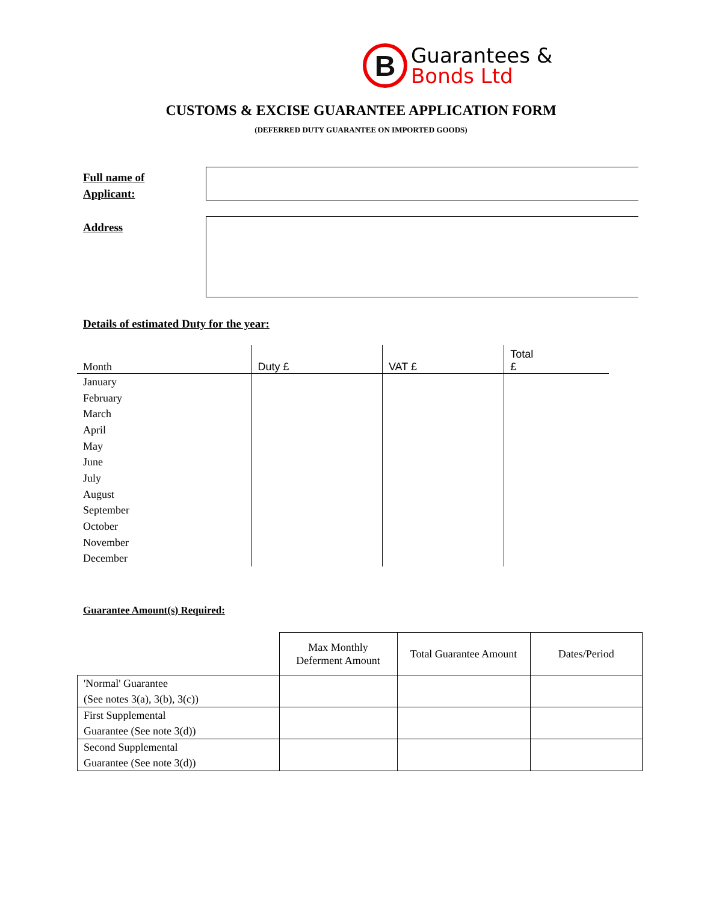B
Guarantees &
Bonds Ltd
CUSTOMS & EXCISE GUARANTEE APPLICATION FORM
(DEFERRED DUTY GUARANTEE ON IMPORTED GOODS)
Full name of
Applicant:
Address
Details of estimated Duty for the year:
| Month | Duty £ | VAT £ | Total £ |
| --- | --- | --- | --- |
| January | | | |
| February | | | |
| March | | | |
| April | | | |
| May | | | |
| June | | | |
| July | | | |
| August | | | |
| September | | | |
| October | | | |
| November | | | |
| December | | | |
Guarantee Amount(s) Required:
| | Max Monthly Deferment Amount | Total Guarantee Amount | Dates/Period |
| 'Normal' Guarantee (See notes 3(a), 3(b), 3(c)) | | | |
| First Supplemental Guarantee (See note 3(d)) | | | |
| Second Supplemental Guarantee (See note 3(d)) | | | |